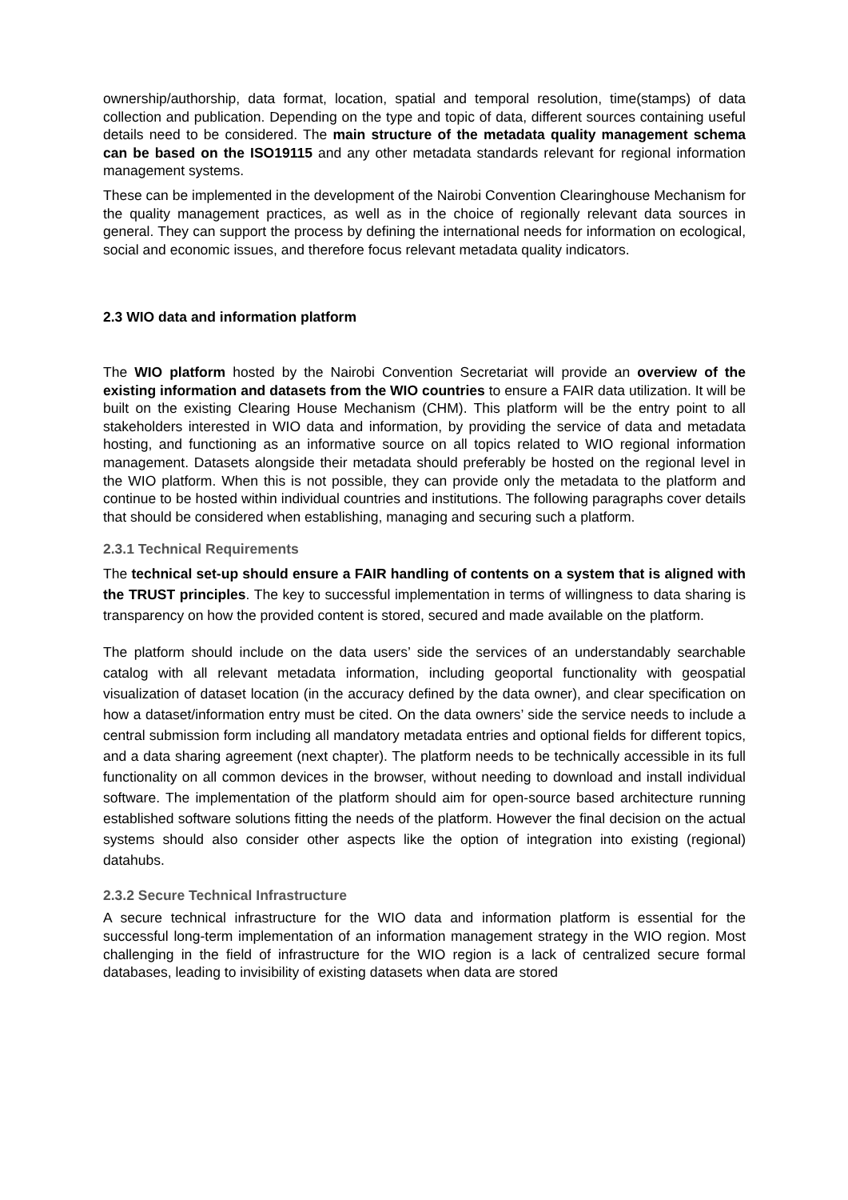ownership/authorship, data format, location, spatial and temporal resolution, time(stamps) of data collection and publication. Depending on the type and topic of data, different sources containing useful details need to be considered. The main structure of the metadata quality management schema can be based on the ISO19115 and any other metadata standards relevant for regional information management systems.
These can be implemented in the development of the Nairobi Convention Clearinghouse Mechanism for the quality management practices, as well as in the choice of regionally relevant data sources in general. They can support the process by defining the international needs for information on ecological, social and economic issues, and therefore focus relevant metadata quality indicators.
2.3 WIO data and information platform
The WIO platform hosted by the Nairobi Convention Secretariat will provide an overview of the existing information and datasets from the WIO countries to ensure a FAIR data utilization. It will be built on the existing Clearing House Mechanism (CHM). This platform will be the entry point to all stakeholders interested in WIO data and information, by providing the service of data and metadata hosting, and functioning as an informative source on all topics related to WIO regional information management. Datasets alongside their metadata should preferably be hosted on the regional level in the WIO platform. When this is not possible, they can provide only the metadata to the platform and continue to be hosted within individual countries and institutions. The following paragraphs cover details that should be considered when establishing, managing and securing such a platform.
2.3.1 Technical Requirements
The technical set-up should ensure a FAIR handling of contents on a system that is aligned with the TRUST principles. The key to successful implementation in terms of willingness to data sharing is transparency on how the provided content is stored, secured and made available on the platform.
The platform should include on the data users’ side the services of an understandably searchable catalog with all relevant metadata information, including geoportal functionality with geospatial visualization of dataset location (in the accuracy defined by the data owner), and clear specification on how a dataset/information entry must be cited. On the data owners’ side the service needs to include a central submission form including all mandatory metadata entries and optional fields for different topics, and a data sharing agreement (next chapter). The platform needs to be technically accessible in its full functionality on all common devices in the browser, without needing to download and install individual software. The implementation of the platform should aim for open-source based architecture running established software solutions fitting the needs of the platform. However the final decision on the actual systems should also consider other aspects like the option of integration into existing (regional) datahubs.
2.3.2 Secure Technical Infrastructure
A secure technical infrastructure for the WIO data and information platform is essential for the successful long-term implementation of an information management strategy in the WIO region. Most challenging in the field of infrastructure for the WIO region is a lack of centralized secure formal databases, leading to invisibility of existing datasets when data are stored